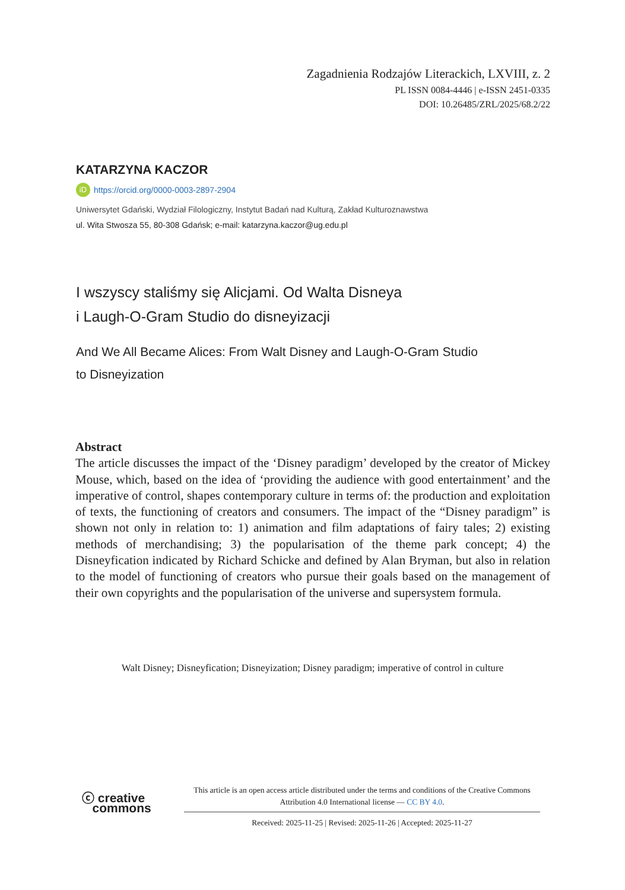Zagadnienia Rodzajów Literackich, LXVIII, z. 2
PL ISSN 0084-4446 | e-ISSN 2451-0335
DOI: 10.26485/ZRL/2025/68.2/22
KATARZYNA KACZOR
iD https://orcid.org/0000-0003-2897-2904
Uniwersytet Gdański, Wydział Filologiczny, Instytut Badań nad Kulturą, Zakład Kulturoznawstwa
ul. Wita Stwosza 55, 80-308 Gdańsk; e-mail: katarzyna.kaczor@ug.edu.pl
I wszyscy staliśmy się Alicjami. Od Walta Disneya
i Laugh-O-Gram Studio do disneyizacji
And We All Became Alices: From Walt Disney and Laugh-O-Gram Studio
to Disneyization
Abstract
The article discusses the impact of the ‘Disney paradigm’ developed by the creator of Mickey Mouse, which, based on the idea of ‘providing the audience with good entertainment’ and the imperative of control, shapes contemporary culture in terms of: the production and exploitation of texts, the functioning of creators and consumers. The impact of the “Disney paradigm” is shown not only in relation to: 1) animation and film adaptations of fairy tales; 2) existing methods of merchandising; 3) the popularisation of the theme park concept; 4) the Disneyfication indicated by Richard Schicke and defined by Alan Bryman, but also in relation to the model of functioning of creators who pursue their goals based on the management of their own copyrights and the popularisation of the universe and supersystem formula.
Walt Disney; Disneyfication; Disneyization; Disney paradigm; imperative of control in culture
ⓒ creative
commons
This article is an open access article distributed under the terms and conditions of the Creative Commons Attribution 4.0 International license — CC BY 4.0.
Received: 2025-11-25 | Revised: 2025-11-26 | Accepted: 2025-11-27